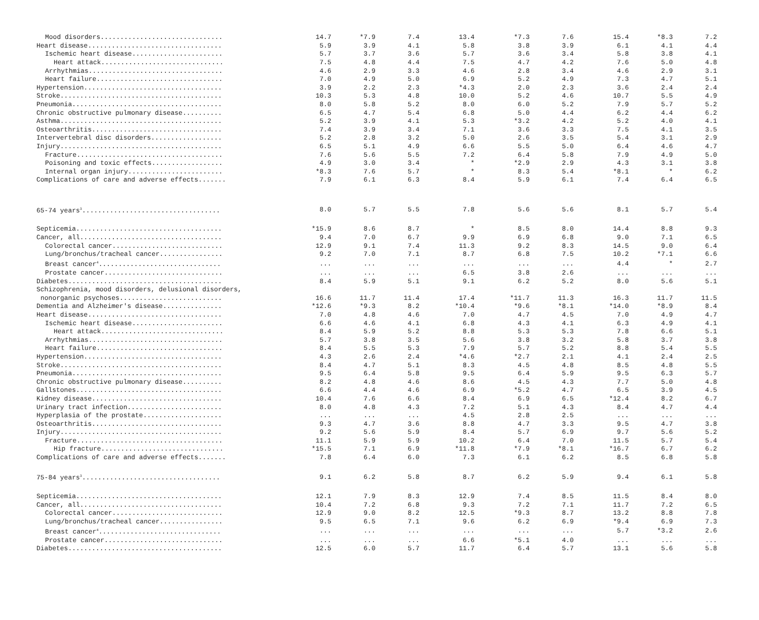| Mood disorders............................... | 14.7 | *7.9 | 7.4 | 13.4 | *7.3 | 7.6 | 15.4 | *8.3 | 7.2 |
| Heart disease.................................. | 5.9 | 3.9 | 4.1 | 5.8 | 3.8 | 3.9 | 6.1 | 4.1 | 4.4 |
| Ischemic heart disease....................... | 5.7 | 3.7 | 3.6 | 5.7 | 3.6 | 3.4 | 5.8 | 3.8 | 4.1 |
| Heart attack............................... | 7.5 | 4.8 | 4.4 | 7.5 | 4.7 | 4.2 | 7.6 | 5.0 | 4.8 |
| Arrhythmias.................................. | 4.6 | 2.9 | 3.3 | 4.6 | 2.8 | 3.4 | 4.6 | 2.9 | 3.1 |
| Heart failure................................ | 7.0 | 4.9 | 5.0 | 6.9 | 5.2 | 4.9 | 7.3 | 4.7 | 5.1 |
| Hypertension................................... | 3.9 | 2.2 | 2.3 | *4.3 | 2.0 | 2.3 | 3.6 | 2.4 | 2.4 |
| Stroke......................................... | 10.3 | 5.3 | 4.8 | 10.0 | 5.2 | 4.6 | 10.7 | 5.5 | 4.9 |
| Pneumonia...................................... | 8.0 | 5.8 | 5.2 | 8.0 | 6.0 | 5.2 | 7.9 | 5.7 | 5.2 |
| Chronic obstructive pulmonary disease.......... | 6.5 | 4.7 | 5.4 | 6.8 | 5.0 | 4.4 | 6.2 | 4.4 | 6.2 |
| Asthma......................................... | 5.2 | 3.9 | 4.1 | 5.3 | *3.2 | 4.2 | 5.2 | 4.0 | 4.1 |
| Osteoarthritis................................. | 7.4 | 3.9 | 3.4 | 7.1 | 3.6 | 3.3 | 7.5 | 4.1 | 3.5 |
| Intervertebral disc disorders.................. | 5.2 | 2.8 | 3.2 | 5.0 | 2.6 | 3.5 | 5.4 | 3.1 | 2.9 |
| Injury......................................... | 6.5 | 5.1 | 4.9 | 6.6 | 5.5 | 5.0 | 6.4 | 4.6 | 4.7 |
| Fracture..................................... | 7.6 | 5.6 | 5.5 | 7.2 | 6.4 | 5.8 | 7.9 | 4.9 | 5.0 |
| Poisoning and toxic effects.................. | 4.9 | 3.0 | 3.4 | * | *2.9 | 2.9 | 4.3 | 3.1 | 3.8 |
| Internal organ injury........................ | *8.3 | 7.6 | 5.7 | * | 8.3 | 5.4 | *8.1 | * | 6.2 |
| Complications of care and adverse effects....... | 7.9 | 6.1 | 6.3 | 8.4 | 5.9 | 6.1 | 7.4 | 6.4 | 6.5 |
| 65-74 years<sup>3</sup>................................... | 8.0 | 5.7 | 5.5 | 7.8 | 5.6 | 5.6 | 8.1 | 5.7 | 5.4 |
| Septicemia..................................... | *15.9 | 8.6 | 8.7 | * | 8.5 | 8.0 | 14.4 | 8.8 | 9.3 |
| Cancer, all.................................... | 9.4 | 7.0 | 6.7 | 9.9 | 6.9 | 6.8 | 9.0 | 7.1 | 6.5 |
| Colorectal cancer............................ | 12.9 | 9.1 | 7.4 | 11.3 | 9.2 | 8.3 | 14.5 | 9.0 | 6.4 |
| Lung/bronchus/tracheal cancer................ | 9.2 | 7.0 | 7.1 | 8.7 | 6.8 | 7.5 | 10.2 | *7.1 | 6.6 |
| Breast cancer<sup>4</sup>............................... | ... | ... | ... | ... | ... | ... | 4.4 | * | 2.7 |
| Prostate cancer.............................. | ... | ... | ... | 6.5 | 3.8 | 2.6 | ... | ... | ... |
| Diabetes....................................... | 8.4 | 5.9 | 5.1 | 9.1 | 6.2 | 5.2 | 8.0 | 5.6 | 5.1 |
| Schizophrenia, mood disorders, delusional disorders, | | | | | | | | | |
| nonorganic psychoses.......................... | 16.6 | 11.7 | 11.4 | 17.4 | *11.7 | 11.3 | 16.3 | 11.7 | 11.5 |
| Dementia and Alzheimer's disease............... | *12.6 | *9.3 | 8.2 | *10.4 | *9.6 | *8.1 | *14.0 | *8.9 | 8.4 |
| Heart disease.................................. | 7.0 | 4.8 | 4.6 | 7.0 | 4.7 | 4.5 | 7.0 | 4.9 | 4.7 |
| Ischemic heart disease....................... | 6.6 | 4.6 | 4.1 | 6.8 | 4.3 | 4.1 | 6.3 | 4.9 | 4.1 |
| Heart attack............................... | 8.4 | 5.9 | 5.2 | 8.8 | 5.3 | 5.3 | 7.8 | 6.6 | 5.1 |
| Arrhythmias.................................. | 5.7 | 3.8 | 3.5 | 5.6 | 3.8 | 3.2 | 5.8 | 3.7 | 3.8 |
| Heart failure................................ | 8.4 | 5.5 | 5.3 | 7.9 | 5.7 | 5.2 | 8.8 | 5.4 | 5.5 |
| Hypertension................................... | 4.3 | 2.6 | 2.4 | *4.6 | *2.7 | 2.1 | 4.1 | 2.4 | 2.5 |
| Stroke......................................... | 8.4 | 4.7 | 5.1 | 8.3 | 4.5 | 4.8 | 8.5 | 4.8 | 5.5 |
| Pneumonia...................................... | 9.5 | 6.4 | 5.8 | 9.5 | 6.4 | 5.9 | 9.5 | 6.3 | 5.7 |
| Chronic obstructive pulmonary disease.......... | 8.2 | 4.8 | 4.6 | 8.6 | 4.5 | 4.3 | 7.7 | 5.0 | 4.8 |
| Gallstones..................................... | 6.6 | 4.4 | 4.6 | 6.9 | *5.2 | 4.7 | 6.5 | 3.9 | 4.5 |
| Kidney disease................................. | 10.4 | 7.6 | 6.6 | 8.4 | 6.9 | 6.5 | *12.4 | 8.2 | 6.7 |
| Urinary tract infection........................ | 8.0 | 4.8 | 4.3 | 7.2 | 5.1 | 4.3 | 8.4 | 4.7 | 4.4 |
| Hyperplasia of the prostate.................... | ... | ... | ... | 4.5 | 2.8 | 2.5 | ... | ... | ... |
| Osteoarthritis................................. | 9.3 | 4.7 | 3.6 | 8.8 | 4.7 | 3.3 | 9.5 | 4.7 | 3.8 |
| Injury......................................... | 9.2 | 5.6 | 5.9 | 8.4 | 5.7 | 6.9 | 9.7 | 5.6 | 5.2 |
| Fracture..................................... | 11.1 | 5.9 | 5.9 | 10.2 | 6.4 | 7.0 | 11.5 | 5.7 | 5.4 |
| Hip fracture............................... | *15.5 | 7.1 | 6.9 | *11.8 | *7.9 | *8.1 | *16.7 | 6.7 | 6.2 |
| Complications of care and adverse effects....... | 7.8 | 6.4 | 6.0 | 7.3 | 6.1 | 6.2 | 8.5 | 6.8 | 5.8 |
| 75-84 years<sup>3</sup>................................... | 9.1 | 6.2 | 5.8 | 8.7 | 6.2 | 5.9 | 9.4 | 6.1 | 5.8 |
| Septicemia..................................... | 12.1 | 7.9 | 8.3 | 12.9 | 7.4 | 8.5 | 11.5 | 8.4 | 8.0 |
| Cancer, all.................................... | 10.4 | 7.2 | 6.8 | 9.3 | 7.2 | 7.1 | 11.7 | 7.2 | 6.5 |
| Colorectal cancer............................ | 12.9 | 9.0 | 8.2 | 12.5 | *9.3 | 8.7 | 13.2 | 8.8 | 7.8 |
| Lung/bronchus/tracheal cancer................ | 9.5 | 6.5 | 7.1 | 9.6 | 6.2 | 6.9 | *9.4 | 6.9 | 7.3 |
| Breast cancer<sup>4</sup>............................... | ... | ... | ... | ... | ... | ... | 5.7 | *3.2 | 2.6 |
| Prostate cancer.............................. | ... | ... | ... | 6.6 | *5.1 | 4.0 | ... | ... | ... |
| Diabetes....................................... | 12.5 | 6.0 | 5.7 | 11.7 | 6.4 | 5.7 | 13.1 | 5.6 | 5.8 |